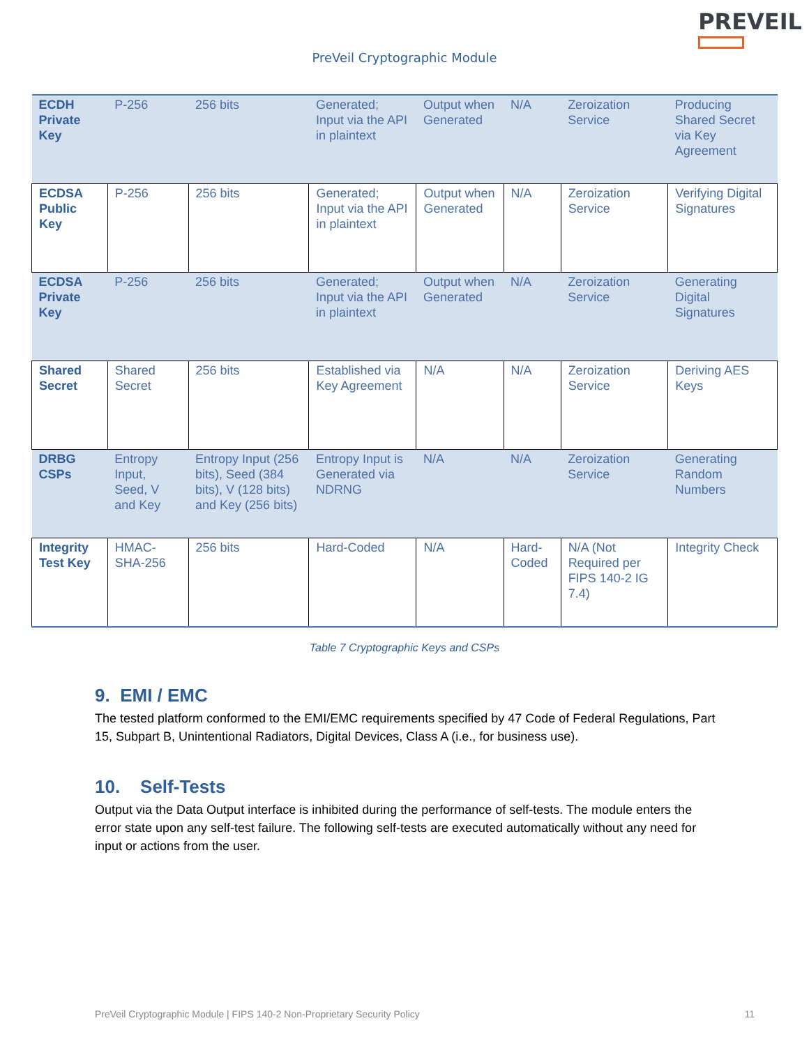PREVEIL
PreVeil Cryptographic Module
| ECDH Private Key | P-256 | 256 bits | Generated; Input via the API in plaintext | Output when Generated | N/A | Zeroization Service | Producing Shared Secret via Key Agreement |
| ECDSA Public Key | P-256 | 256 bits | Generated; Input via the API in plaintext | Output when Generated | N/A | Zeroization Service | Verifying Digital Signatures |
| ECDSA Private Key | P-256 | 256 bits | Generated; Input via the API in plaintext | Output when Generated | N/A | Zeroization Service | Generating Digital Signatures |
| Shared Secret | Shared Secret | 256 bits | Established via Key Agreement | N/A | N/A | Zeroization Service | Deriving AES Keys |
| DRBG CSPs | Entropy Input, Seed, V and Key | Entropy Input (256 bits), Seed (384 bits), V (128 bits) and Key (256 bits) | Entropy Input is Generated via NDRNG | N/A | N/A | Zeroization Service | Generating Random Numbers |
| Integrity Test Key | HMAC-SHA-256 | 256 bits | Hard-Coded | N/A | Hard-Coded | N/A (Not Required per FIPS 140-2 IG 7.4) | Integrity Check |
Table 7 Cryptographic Keys and CSPs
9. EMI / EMC
The tested platform conformed to the EMI/EMC requirements specified by 47 Code of Federal Regulations, Part 15, Subpart B, Unintentional Radiators, Digital Devices, Class A (i.e., for business use).
10. Self-Tests
Output via the Data Output interface is inhibited during the performance of self-tests. The module enters the error state upon any self-test failure. The following self-tests are executed automatically without any need for input or actions from the user.
PreVeil Cryptographic Module | FIPS 140-2 Non-Proprietary Security Policy 11